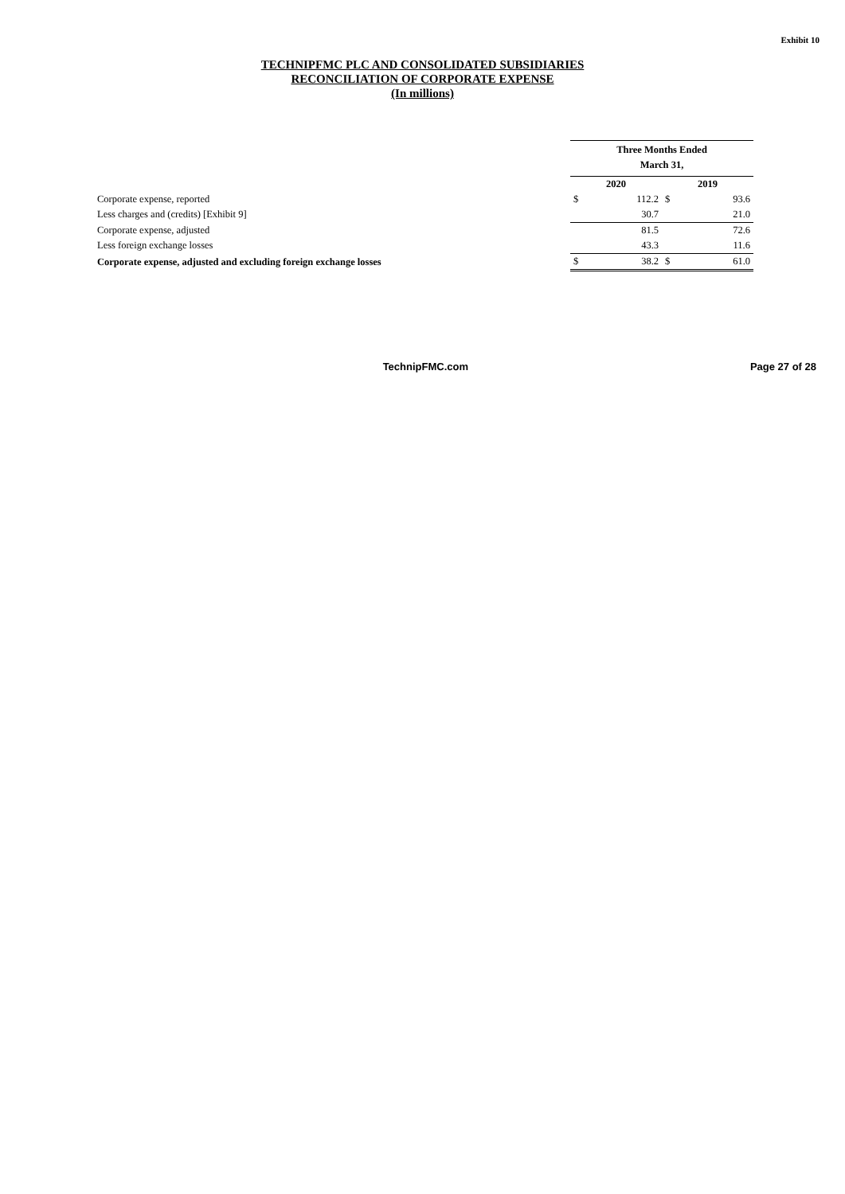Exhibit 10
TECHNIPFMC PLC AND CONSOLIDATED SUBSIDIARIES
RECONCILIATION OF CORPORATE EXPENSE
(In millions)
| | Three Months Ended | | | |
| | March 31, | | | |
| | 2020 | | 2019 | |
| Corporate expense, reported | $ | 112.2 | $ | 93.6 |
| Less charges and (credits) [Exhibit 9] | | 30.7 | | 21.0 |
| Corporate expense, adjusted | | 81.5 | | 72.6 |
| Less foreign exchange losses | | 43.3 | | 11.6 |
| Corporate expense, adjusted and excluding foreign exchange losses | $ | 38.2 | $ | 61.0 |
TechnipFMC.com Page 27 of 28